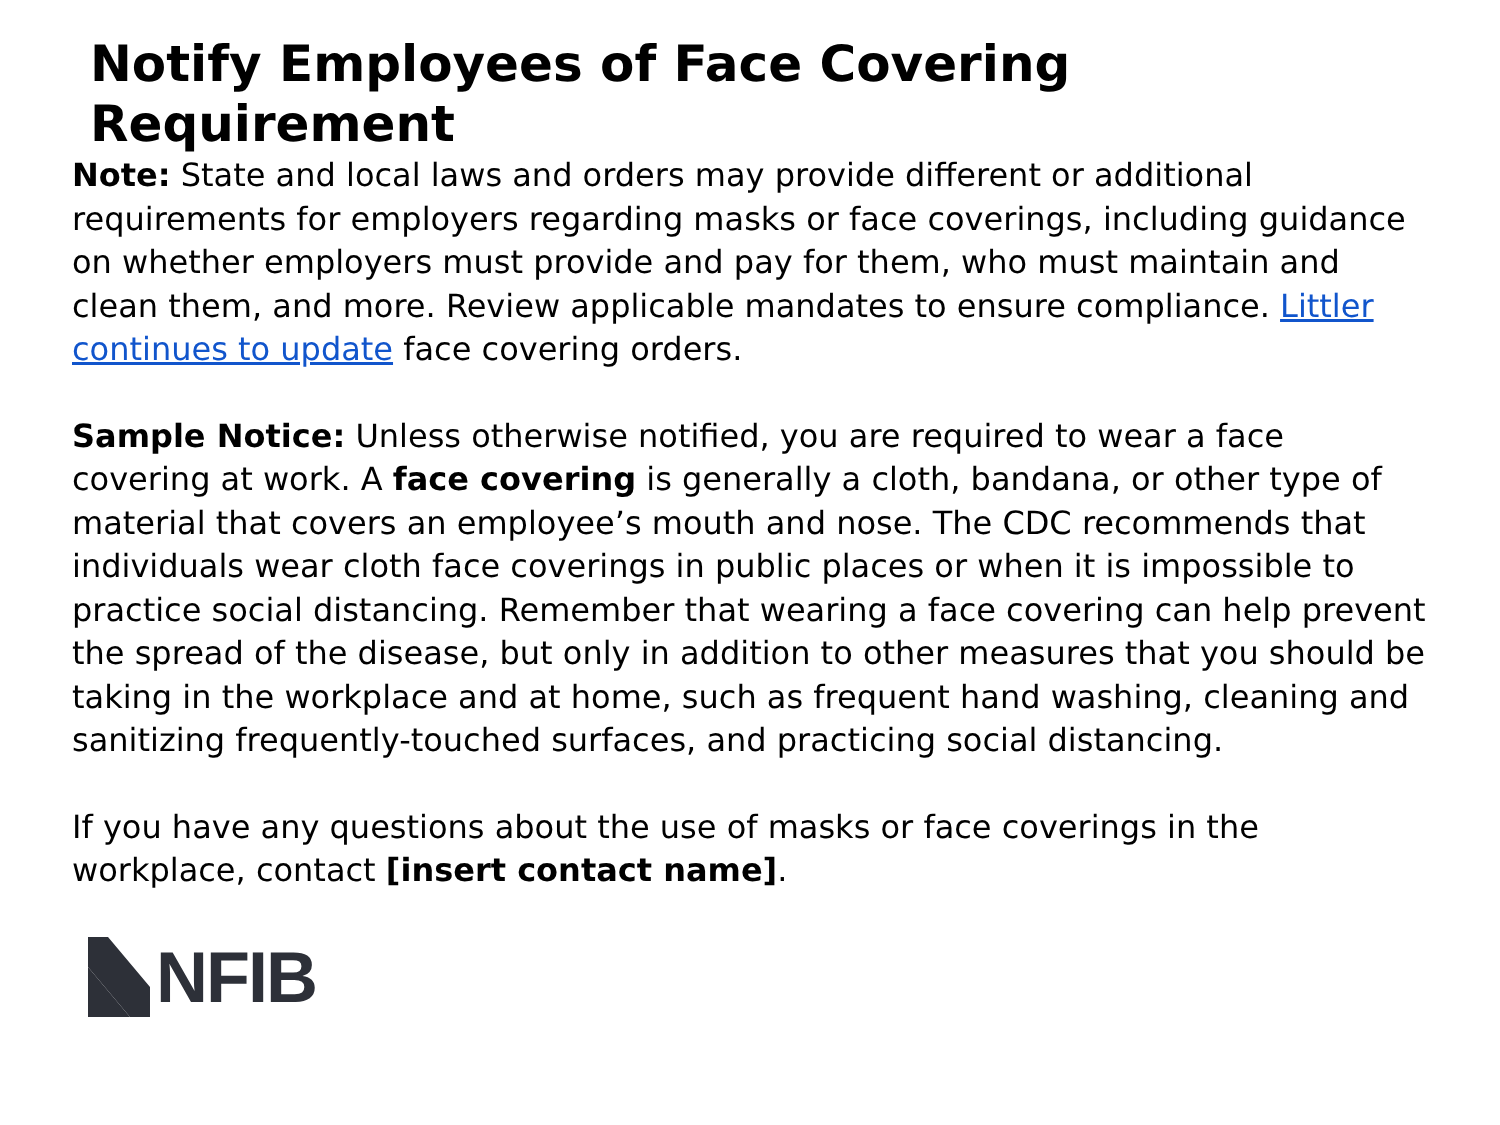Notify Employees of Face Covering Requirement
Note: State and local laws and orders may provide different or additional requirements for employers regarding masks or face coverings, including guidance on whether employers must provide and pay for them, who must maintain and clean them, and more. Review applicable mandates to ensure compliance. Littler continues to update face covering orders.
Sample Notice: Unless otherwise notified, you are required to wear a face covering at work. A face covering is generally a cloth, bandana, or other type of material that covers an employee’s mouth and nose. The CDC recommends that individuals wear cloth face coverings in public places or when it is impossible to practice social distancing. Remember that wearing a face covering can help prevent the spread of the disease, but only in addition to other measures that you should be taking in the workplace and at home, such as frequent hand washing, cleaning and sanitizing frequently-touched surfaces, and practicing social distancing.
If you have any questions about the use of masks or face coverings in the workplace, contact [insert contact name].
NFIB